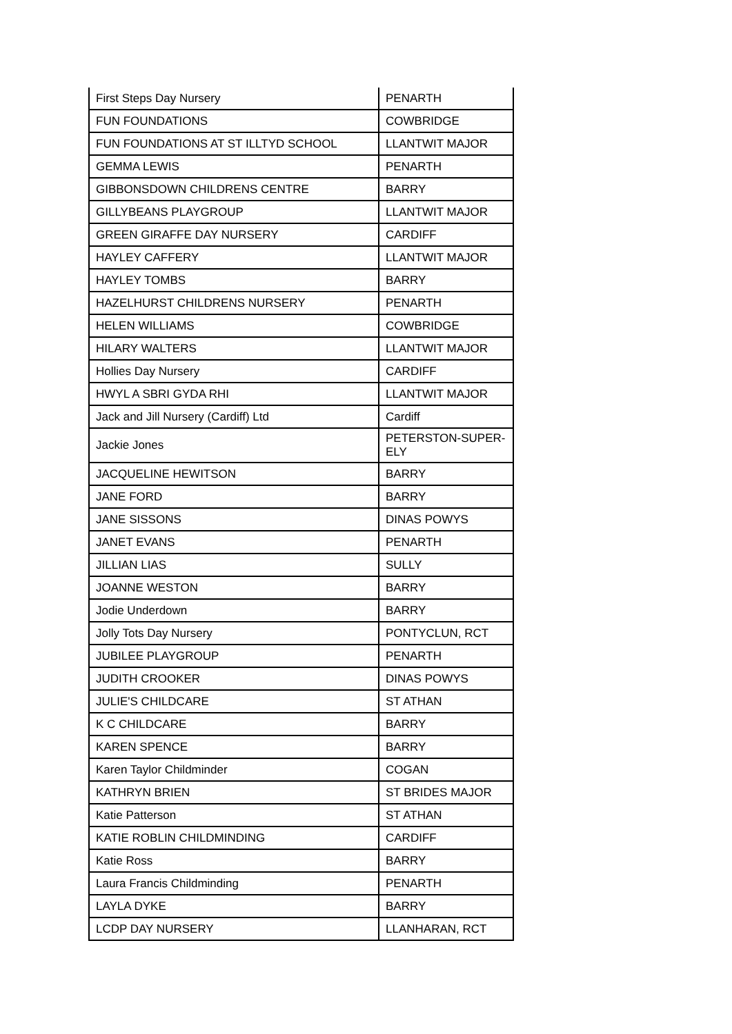| First Steps Day Nursery | PENARTH |
| FUN FOUNDATIONS | COWBRIDGE |
| FUN FOUNDATIONS AT ST ILLTYD SCHOOL | LLANTWIT MAJOR |
| GEMMA LEWIS | PENARTH |
| GIBBONSDOWN CHILDRENS CENTRE | BARRY |
| GILLYBEANS PLAYGROUP | LLANTWIT MAJOR |
| GREEN GIRAFFE DAY NURSERY | CARDIFF |
| HAYLEY CAFFERY | LLANTWIT MAJOR |
| HAYLEY TOMBS | BARRY |
| HAZELHURST CHILDRENS NURSERY | PENARTH |
| HELEN WILLIAMS | COWBRIDGE |
| HILARY WALTERS | LLANTWIT MAJOR |
| Hollies Day Nursery | CARDIFF |
| HWYL A SBRI GYDA RHI | LLANTWIT MAJOR |
| Jack and Jill Nursery (Cardiff) Ltd | Cardiff |
| Jackie Jones | PETERSTON-SUPER- ELY |
| JACQUELINE HEWITSON | BARRY |
| JANE FORD | BARRY |
| JANE SISSONS | DINAS POWYS |
| JANET EVANS | PENARTH |
| JILLIAN LIAS | SULLY |
| JOANNE WESTON | BARRY |
| Jodie Underdown | BARRY |
| Jolly Tots Day Nursery | PONTYCLUN, RCT |
| JUBILEE PLAYGROUP | PENARTH |
| JUDITH CROOKER | DINAS POWYS |
| JULIE'S CHILDCARE | ST ATHAN |
| K C CHILDCARE | BARRY |
| KAREN SPENCE | BARRY |
| Karen Taylor Childminder | COGAN |
| KATHRYN BRIEN | ST BRIDES MAJOR |
| Katie Patterson | ST ATHAN |
| KATIE ROBLIN CHILDMINDING | CARDIFF |
| Katie Ross | BARRY |
| Laura Francis Childminding | PENARTH |
| LAYLA DYKE | BARRY |
| LCDP DAY NURSERY | LLANHARAN, RCT |